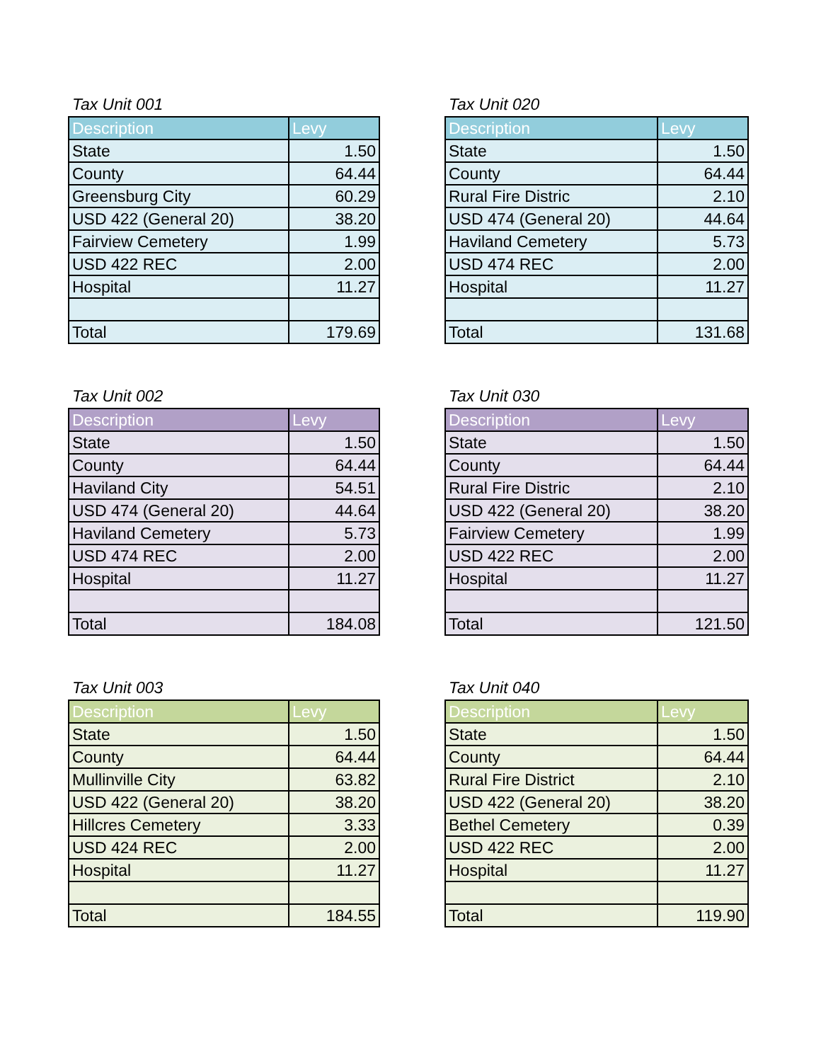Tax Unit 001
| Description | Levy |
| --- | --- |
| State | 1.50 |
| County | 64.44 |
| Greensburg City | 60.29 |
| USD 422 (General 20) | 38.20 |
| Fairview Cemetery | 1.99 |
| USD 422 REC | 2.00 |
| Hospital | 11.27 |
| Total | 179.69 |
Tax Unit 020
| Description | Levy |
| --- | --- |
| State | 1.50 |
| County | 64.44 |
| Rural Fire Distric | 2.10 |
| USD 474 (General 20) | 44.64 |
| Haviland Cemetery | 5.73 |
| USD 474 REC | 2.00 |
| Hospital | 11.27 |
| Total | 131.68 |
Tax Unit 002
| Description | Levy |
| --- | --- |
| State | 1.50 |
| County | 64.44 |
| Haviland City | 54.51 |
| USD 474 (General 20) | 44.64 |
| Haviland Cemetery | 5.73 |
| USD 474 REC | 2.00 |
| Hospital | 11.27 |
| Total | 184.08 |
Tax Unit 030
| Description | Levy |
| --- | --- |
| State | 1.50 |
| County | 64.44 |
| Rural Fire Distric | 2.10 |
| USD 422 (General 20) | 38.20 |
| Fairview Cemetery | 1.99 |
| USD 422 REC | 2.00 |
| Hospital | 11.27 |
| Total | 121.50 |
Tax Unit 003
| Description | Levy |
| --- | --- |
| State | 1.50 |
| County | 64.44 |
| Mullinville City | 63.82 |
| USD 422 (General 20) | 38.20 |
| Hillcres Cemetery | 3.33 |
| USD 424 REC | 2.00 |
| Hospital | 11.27 |
| Total | 184.55 |
Tax Unit 040
| Description | Levy |
| --- | --- |
| State | 1.50 |
| County | 64.44 |
| Rural Fire District | 2.10 |
| USD 422 (General 20) | 38.20 |
| Bethel Cemetery | 0.39 |
| USD 422 REC | 2.00 |
| Hospital | 11.27 |
| Total | 119.90 |